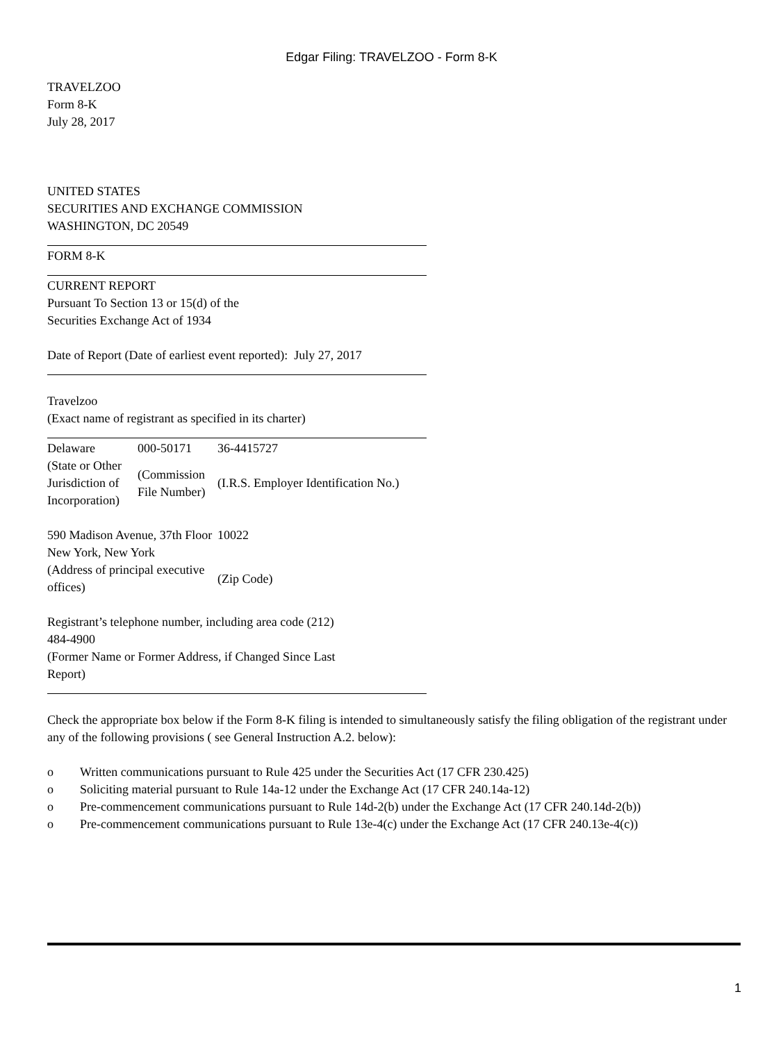Edgar Filing: TRAVELZOO - Form 8-K
TRAVELZOO
Form 8-K
July 28, 2017
UNITED STATES
SECURITIES AND EXCHANGE COMMISSION
WASHINGTON, DC 20549
FORM 8-K
CURRENT REPORT
Pursuant To Section 13 or 15(d) of the
Securities Exchange Act of 1934
Date of Report (Date of earliest event reported): July 27, 2017
Travelzoo
(Exact name of registrant as specified in its charter)
| Delaware | 000-50171 | 36-4415727 |
| (State or Other Jurisdiction of Incorporation) | (Commission File Number) | (I.R.S. Employer Identification No.) |
| 590 Madison Avenue, 37th Floor | 10022 |
| New York, New York | |
| (Address of principal executive offices) | (Zip Code) |
Registrant’s telephone number, including area code (212) 484-4900
(Former Name or Former Address, if Changed Since Last Report)
Check the appropriate box below if the Form 8-K filing is intended to simultaneously satisfy the filing obligation of the registrant under any of the following provisions ( see General Instruction A.2. below):
| o | Written communications pursuant to Rule 425 under the Securities Act (17 CFR 230.425) |
| o | Soliciting material pursuant to Rule 14a-12 under the Exchange Act (17 CFR 240.14a-12) |
| o | Pre-commencement communications pursuant to Rule 14d-2(b) under the Exchange Act (17 CFR 240.14d-2(b)) |
| o | Pre-commencement communications pursuant to Rule 13e-4(c) under the Exchange Act (17 CFR 240.13e-4(c)) |
1